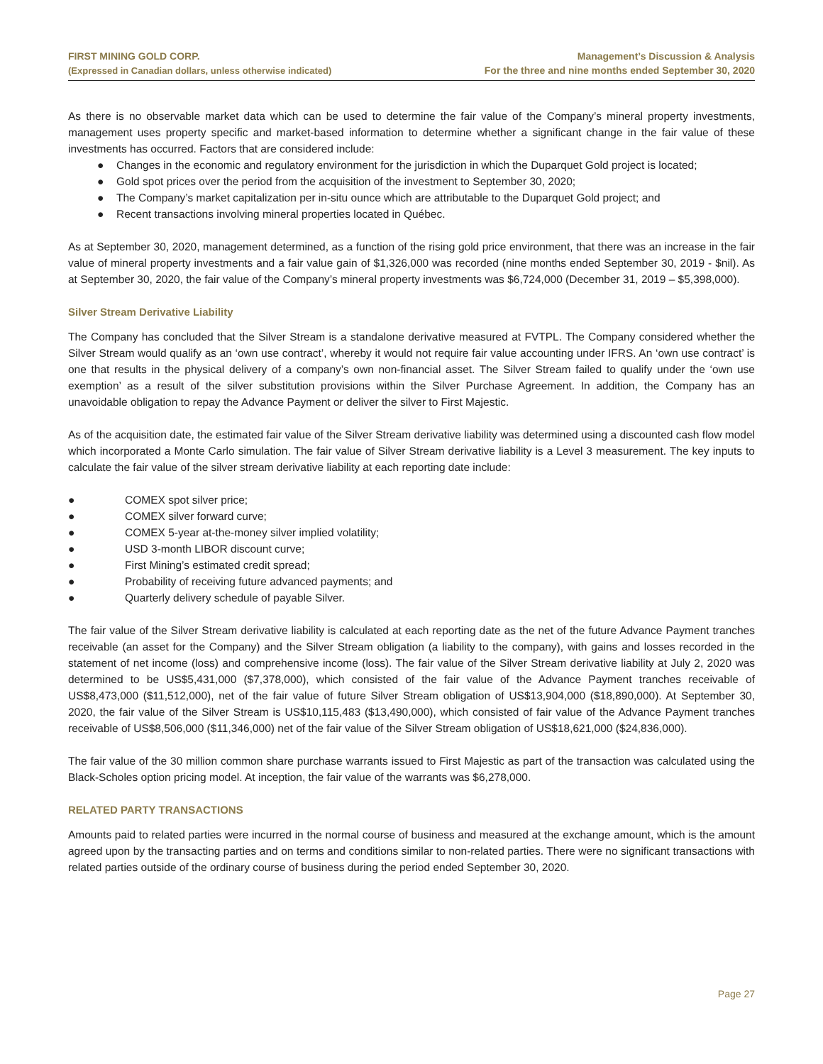FIRST MINING GOLD CORP.
(Expressed in Canadian dollars, unless otherwise indicated)
Management’s Discussion & Analysis
For the three and nine months ended September 30, 2020
As there is no observable market data which can be used to determine the fair value of the Company’s mineral property investments, management uses property specific and market-based information to determine whether a significant change in the fair value of these investments has occurred. Factors that are considered include:
● Changes in the economic and regulatory environment for the jurisdiction in which the Duparquet Gold project is located;
● Gold spot prices over the period from the acquisition of the investment to September 30, 2020;
● The Company’s market capitalization per in-situ ounce which are attributable to the Duparquet Gold project; and
● Recent transactions involving mineral properties located in Québec.
As at September 30, 2020, management determined, as a function of the rising gold price environment, that there was an increase in the fair value of mineral property investments and a fair value gain of $1,326,000 was recorded (nine months ended September 30, 2019 - $nil). As at September 30, 2020, the fair value of the Company’s mineral property investments was $6,724,000 (December 31, 2019 – $5,398,000).
Silver Stream Derivative Liability
The Company has concluded that the Silver Stream is a standalone derivative measured at FVTPL. The Company considered whether the Silver Stream would qualify as an ‘own use contract’, whereby it would not require fair value accounting under IFRS. An ‘own use contract’ is one that results in the physical delivery of a company’s own non-financial asset. The Silver Stream failed to qualify under the ‘own use exemption’ as a result of the silver substitution provisions within the Silver Purchase Agreement. In addition, the Company has an unavoidable obligation to repay the Advance Payment or deliver the silver to First Majestic.
As of the acquisition date, the estimated fair value of the Silver Stream derivative liability was determined using a discounted cash flow model which incorporated a Monte Carlo simulation. The fair value of Silver Stream derivative liability is a Level 3 measurement. The key inputs to calculate the fair value of the silver stream derivative liability at each reporting date include:
● COMEX spot silver price;
● COMEX silver forward curve;
● COMEX 5-year at-the-money silver implied volatility;
● USD 3-month LIBOR discount curve;
● First Mining’s estimated credit spread;
● Probability of receiving future advanced payments; and
● Quarterly delivery schedule of payable Silver.
The fair value of the Silver Stream derivative liability is calculated at each reporting date as the net of the future Advance Payment tranches receivable (an asset for the Company) and the Silver Stream obligation (a liability to the company), with gains and losses recorded in the statement of net income (loss) and comprehensive income (loss). The fair value of the Silver Stream derivative liability at July 2, 2020 was determined to be US$5,431,000 ($7,378,000), which consisted of the fair value of the Advance Payment tranches receivable of US$8,473,000 ($11,512,000), net of the fair value of future Silver Stream obligation of US$13,904,000 ($18,890,000). At September 30, 2020, the fair value of the Silver Stream is US$10,115,483 ($13,490,000), which consisted of fair value of the Advance Payment tranches receivable of US$8,506,000 ($11,346,000) net of the fair value of the Silver Stream obligation of US$18,621,000 ($24,836,000).
The fair value of the 30 million common share purchase warrants issued to First Majestic as part of the transaction was calculated using the Black-Scholes option pricing model. At inception, the fair value of the warrants was $6,278,000.
RELATED PARTY TRANSACTIONS
Amounts paid to related parties were incurred in the normal course of business and measured at the exchange amount, which is the amount agreed upon by the transacting parties and on terms and conditions similar to non-related parties. There were no significant transactions with related parties outside of the ordinary course of business during the period ended September 30, 2020.
Page 27